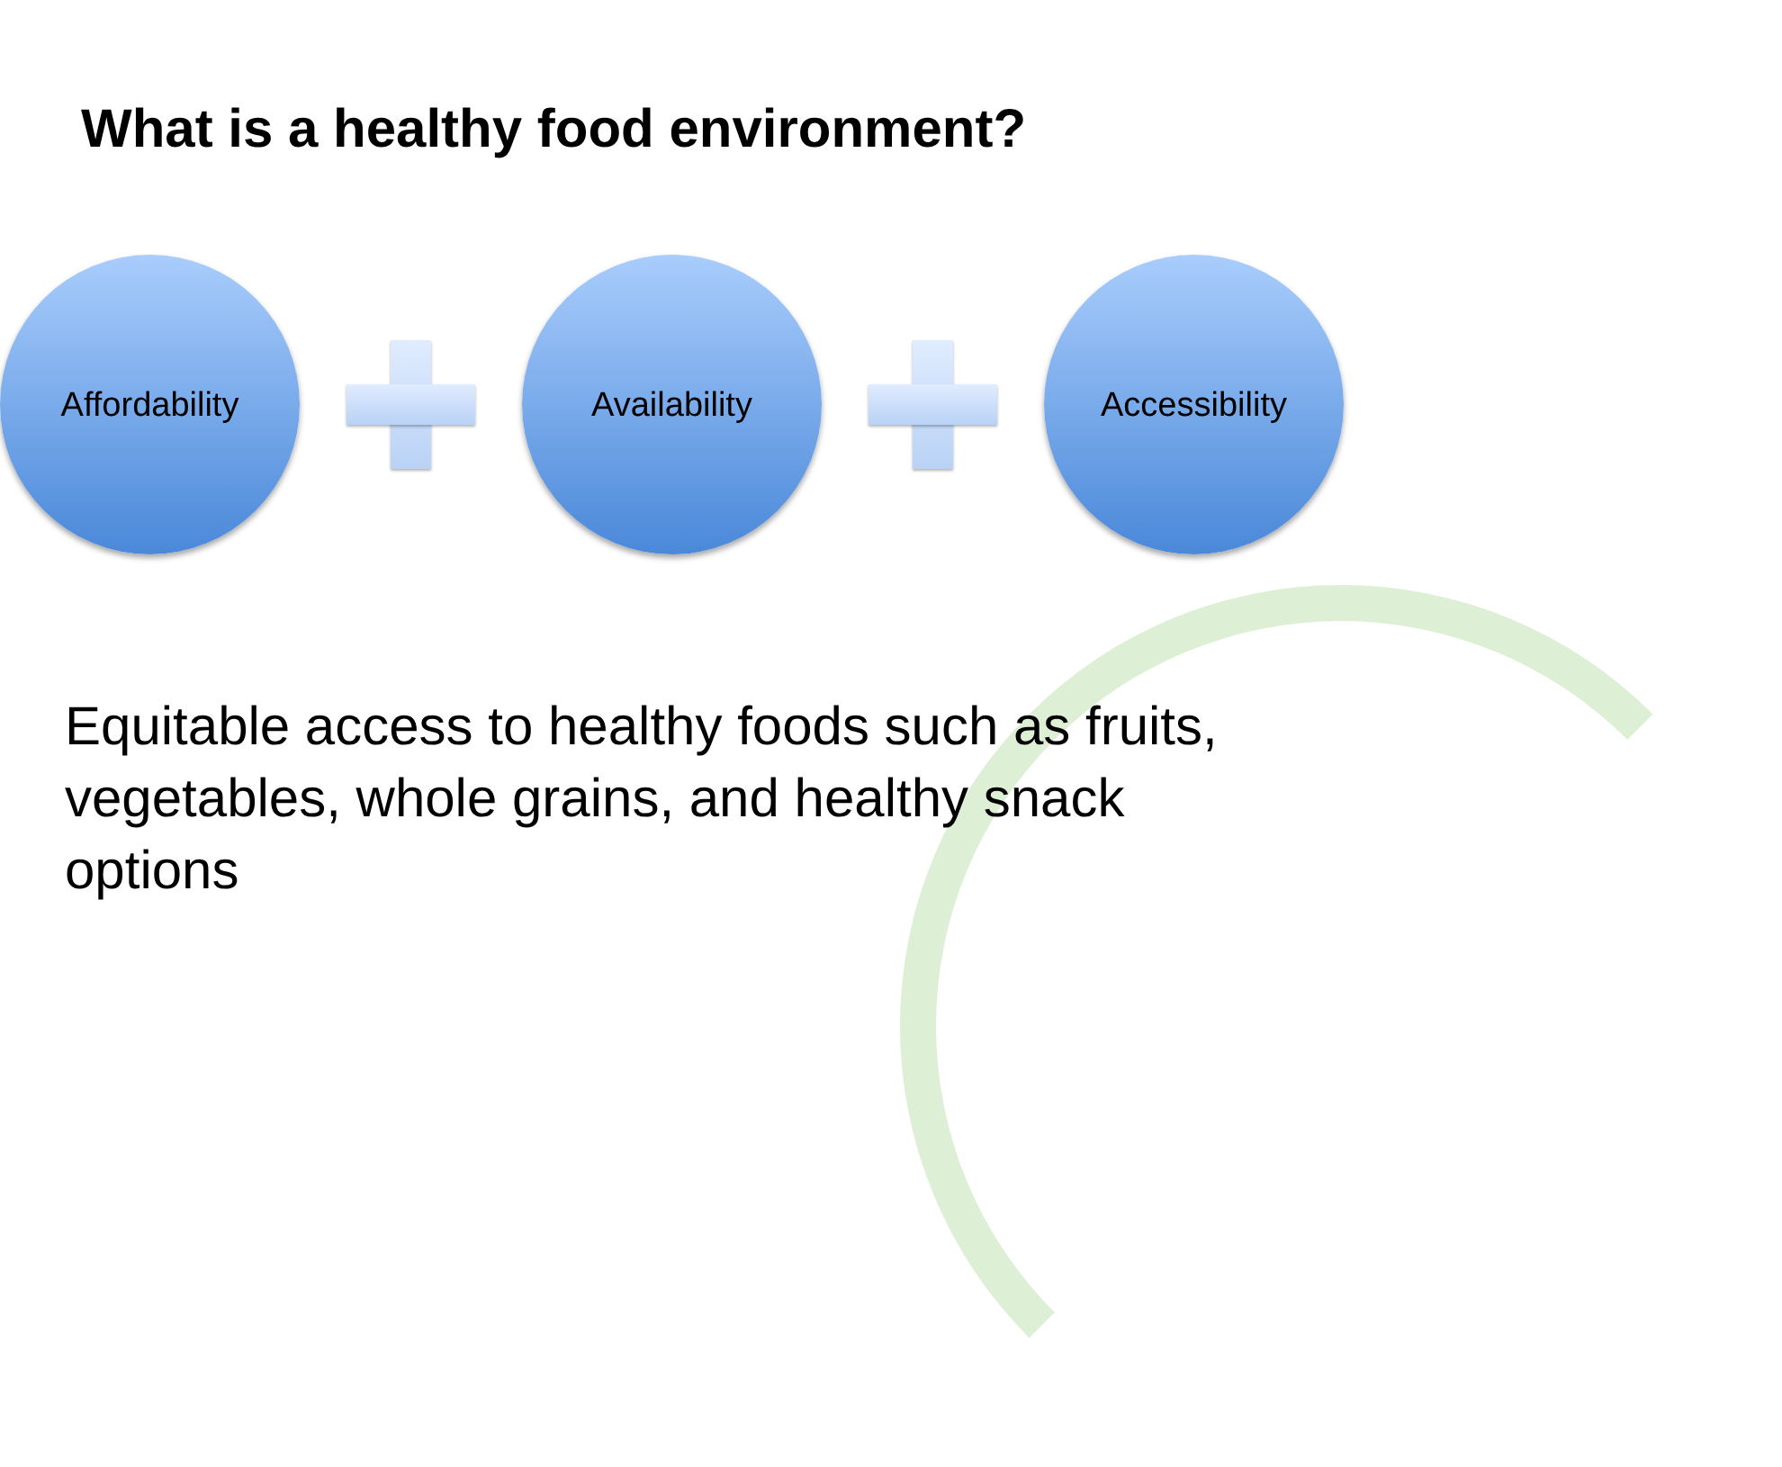What is a healthy food environment?
Affordability Availability Accessibility
Equitable access to healthy foods such as fruits, vegetables, whole grains, and healthy snack options